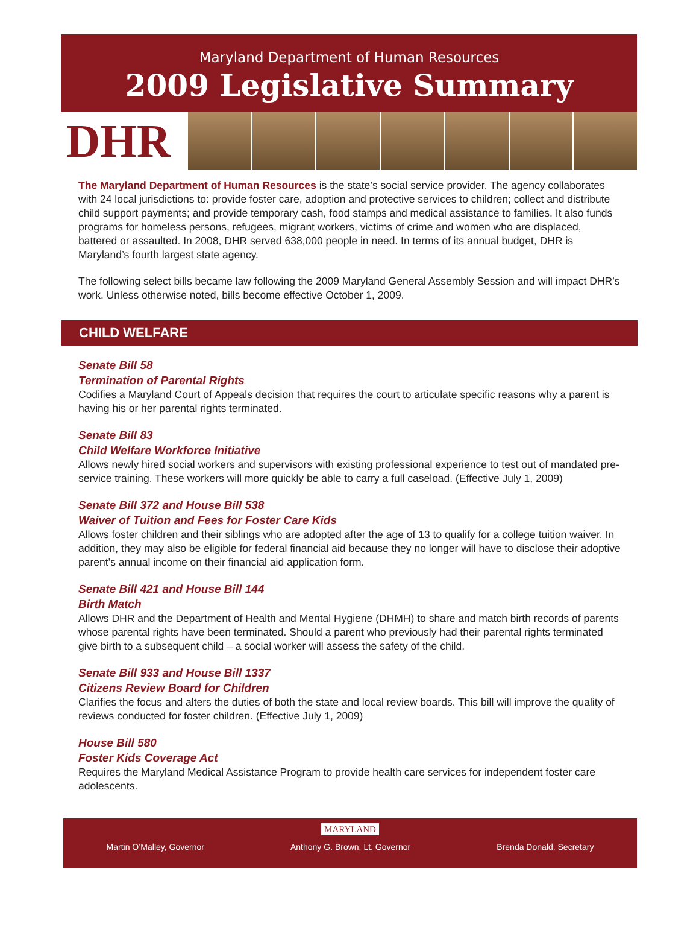Maryland Department of Human Resources
2009 Legislative Summary
DHR
The Maryland Department of Human Resources is the state’s social service provider. The agency collaborates with 24 local jurisdictions to: provide foster care, adoption and protective services to children; collect and distribute child support payments; and provide temporary cash, food stamps and medical assistance to families. It also funds programs for homeless persons, refugees, migrant workers, victims of crime and women who are displaced, battered or assaulted. In 2008, DHR served 638,000 people in need. In terms of its annual budget, DHR is Maryland’s fourth largest state agency.
The following select bills became law following the 2009 Maryland General Assembly Session and will impact DHR’s work. Unless otherwise noted, bills become effective October 1, 2009.
CHILD WELFARE
Senate Bill 58
Termination of Parental Rights
Codifies a Maryland Court of Appeals decision that requires the court to articulate specific reasons why a parent is having his or her parental rights terminated.
Senate Bill 83
Child Welfare Workforce Initiative
Allows newly hired social workers and supervisors with existing professional experience to test out of mandated pre-service training. These workers will more quickly be able to carry a full caseload. (Effective July 1, 2009)
Senate Bill 372 and House Bill 538
Waiver of Tuition and Fees for Foster Care Kids
Allows foster children and their siblings who are adopted after the age of 13 to qualify for a college tuition waiver. In addition, they may also be eligible for federal financial aid because they no longer will have to disclose their adoptive parent’s annual income on their financial aid application form.
Senate Bill 421 and House Bill 144
Birth Match
Allows DHR and the Department of Health and Mental Hygiene (DHMH) to share and match birth records of parents whose parental rights have been terminated. Should a parent who previously had their parental rights terminated give birth to a subsequent child – a social worker will assess the safety of the child.
Senate Bill 933 and House Bill 1337
Citizens Review Board for Children
Clarifies the focus and alters the duties of both the state and local review boards. This bill will improve the quality of reviews conducted for foster children. (Effective July 1, 2009)
House Bill 580
Foster Kids Coverage Act
Requires the Maryland Medical Assistance Program to provide health care services for independent foster care adolescents.
MARYLAND
Martin O’Malley, Governor Anthony G. Brown, Lt. Governor Brenda Donald, Secretary